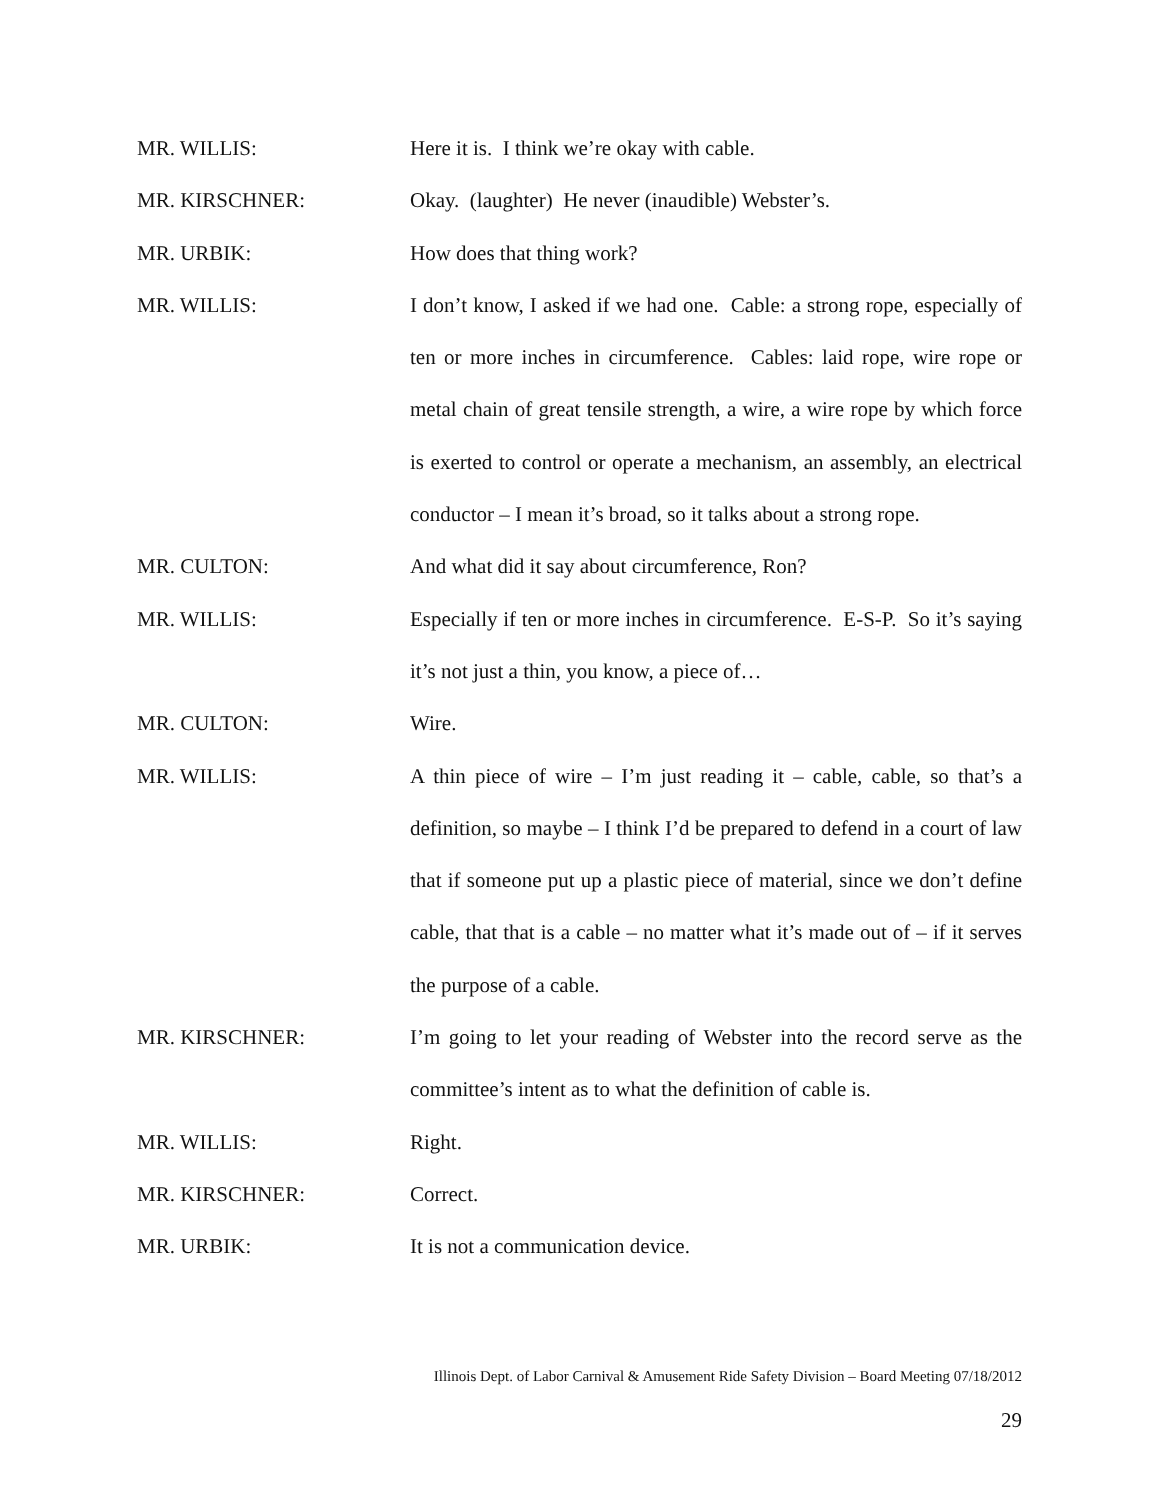MR. WILLIS: Here it is. I think we’re okay with cable.
MR. KIRSCHNER: Okay. (laughter) He never (inaudible) Webster’s.
MR. URBIK: How does that thing work?
MR. WILLIS: I don’t know, I asked if we had one. Cable: a strong rope, especially of ten or more inches in circumference. Cables: laid rope, wire rope or metal chain of great tensile strength, a wire, a wire rope by which force is exerted to control or operate a mechanism, an assembly, an electrical conductor – I mean it’s broad, so it talks about a strong rope.
MR. CULTON: And what did it say about circumference, Ron?
MR. WILLIS: Especially if ten or more inches in circumference. E-S-P. So it’s saying it’s not just a thin, you know, a piece of…
MR. CULTON: Wire.
MR. WILLIS: A thin piece of wire – I’m just reading it – cable, cable, so that’s a definition, so maybe – I think I’d be prepared to defend in a court of law that if someone put up a plastic piece of material, since we don’t define cable, that that is a cable – no matter what it’s made out of – if it serves the purpose of a cable.
MR. KIRSCHNER: I’m going to let your reading of Webster into the record serve as the committee’s intent as to what the definition of cable is.
MR. WILLIS: Right.
MR. KIRSCHNER: Correct.
MR. URBIK: It is not a communication device.
Illinois Dept. of Labor Carnival & Amusement Ride Safety Division – Board Meeting 07/18/2012
29